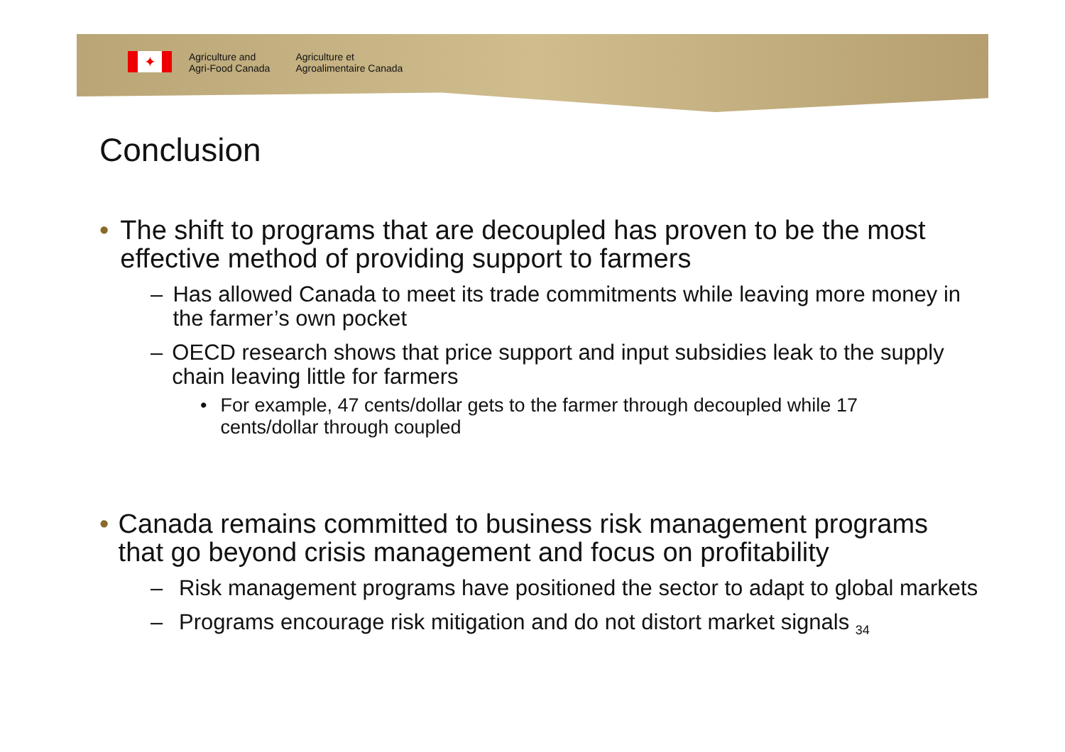✦
Agriculture and
Agri-Food Canada
Agriculture et
Agroalimentaire Canada
Conclusion
• The shift to programs that are decoupled has proven to be the most effective method of providing support to farmers
– Has allowed Canada to meet its trade commitments while leaving more money in the farmer’s own pocket
– OECD research shows that price support and input subsidies leak to the supply chain leaving little for farmers
• For example, 47 cents/dollar gets to the farmer through decoupled while 17 cents/dollar through coupled
• Canada remains committed to business risk management programs that go beyond crisis management and focus on profitability
– Risk management programs have positioned the sector to adapt to global markets
– Programs encourage risk mitigation and do not distort market signals 34